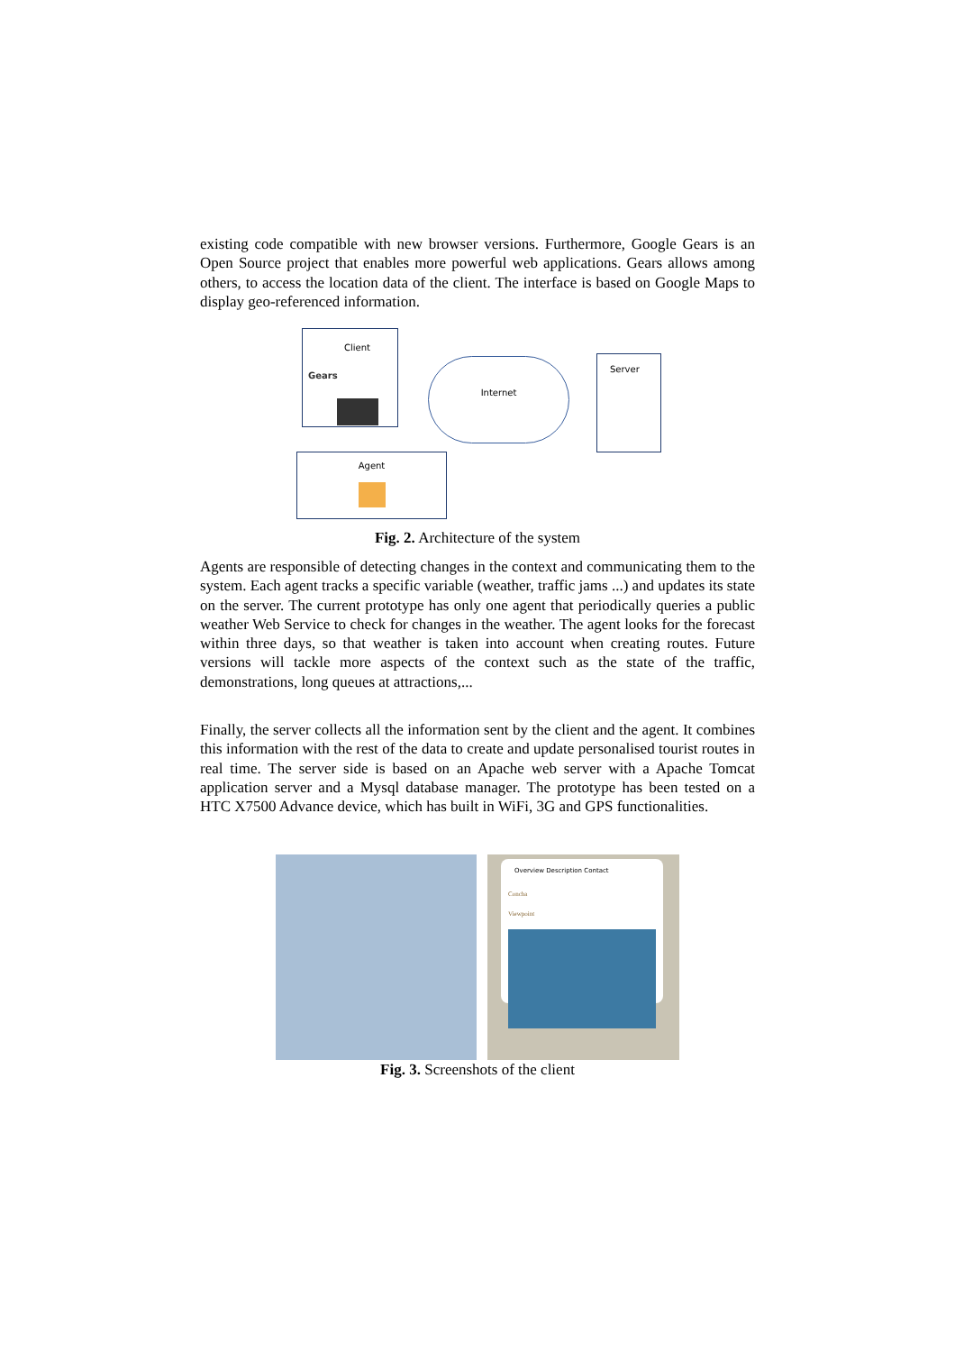existing code compatible with new browser versions. Furthermore, Google Gears is an Open Source project that enables more powerful web applications. Gears allows among others, to access the location data of the client. The interface is based on Google Maps to display geo-referenced information.
Client
Gears
Internet Server
Agent
Fig. 2. Architecture of the system
Agents are responsible of detecting changes in the context and communicating them to the system. Each agent tracks a specific variable (weather, traffic jams ...) and updates its state on the server. The current prototype has only one agent that periodically queries a public weather Web Service to check for changes in the weather. The agent looks for the forecast within three days, so that weather is taken into account when creating routes. Future versions will tackle more aspects of the context such as the state of the traffic, demonstrations, long queues at attractions,...
Finally, the server collects all the information sent by the client and the agent. It combines this information with the rest of the data to create and update personalised tourist routes in real time. The server side is based on an Apache web server with a Apache Tomcat application server and a Mysql database manager. The prototype has been tested on a HTC X7500 Advance device, which has built in WiFi, 3G and GPS functionalities.
Overview Description Contact
Concha
Viewpoint
Fig. 3. Screenshots of the client